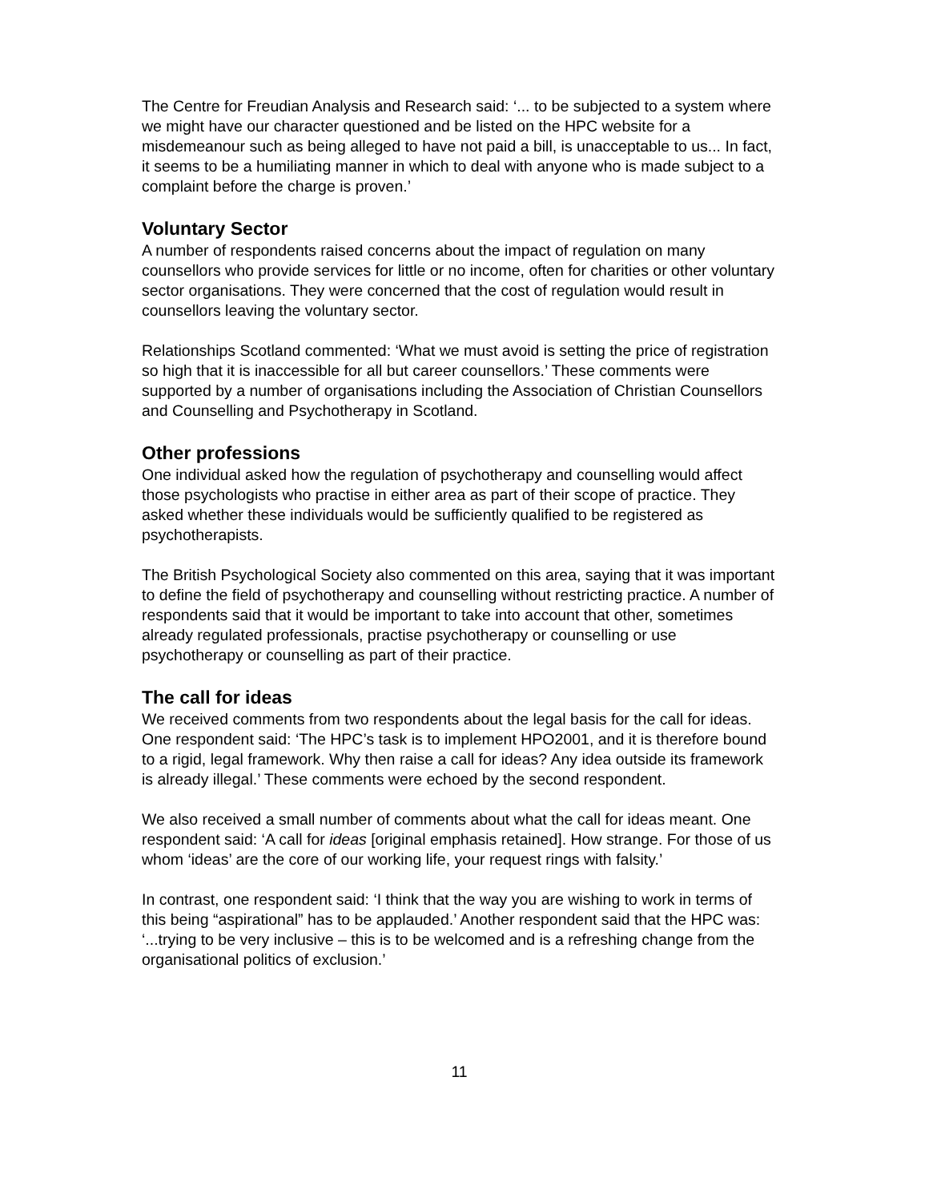The Centre for Freudian Analysis and Research said: ‘... to be subjected to a system where we might have our character questioned and be listed on the HPC website for a misdemeanour such as being alleged to have not paid a bill, is unacceptable to us... In fact, it seems to be a humiliating manner in which to deal with anyone who is made subject to a complaint before the charge is proven.’
Voluntary Sector
A number of respondents raised concerns about the impact of regulation on many counsellors who provide services for little or no income, often for charities or other voluntary sector organisations. They were concerned that the cost of regulation would result in counsellors leaving the voluntary sector.
Relationships Scotland commented: ‘What we must avoid is setting the price of registration so high that it is inaccessible for all but career counsellors.’ These comments were supported by a number of organisations including the Association of Christian Counsellors and Counselling and Psychotherapy in Scotland.
Other professions
One individual asked how the regulation of psychotherapy and counselling would affect those psychologists who practise in either area as part of their scope of practice. They asked whether these individuals would be sufficiently qualified to be registered as psychotherapists.
The British Psychological Society also commented on this area, saying that it was important to define the field of psychotherapy and counselling without restricting practice. A number of respondents said that it would be important to take into account that other, sometimes already regulated professionals, practise psychotherapy or counselling or use psychotherapy or counselling as part of their practice.
The call for ideas
We received comments from two respondents about the legal basis for the call for ideas. One respondent said: ‘The HPC’s task is to implement HPO2001, and it is therefore bound to a rigid, legal framework. Why then raise a call for ideas? Any idea outside its framework is already illegal.’ These comments were echoed by the second respondent.
We also received a small number of comments about what the call for ideas meant. One respondent said: ‘A call for ideas [original emphasis retained]. How strange. For those of us whom ‘ideas’ are the core of our working life, your request rings with falsity.’
In contrast, one respondent said: ‘I think that the way you are wishing to work in terms of this being “aspirational” has to be applauded.’ Another respondent said that the HPC was: ‘...trying to be very inclusive – this is to be welcomed and is a refreshing change from the organisational politics of exclusion.’
11